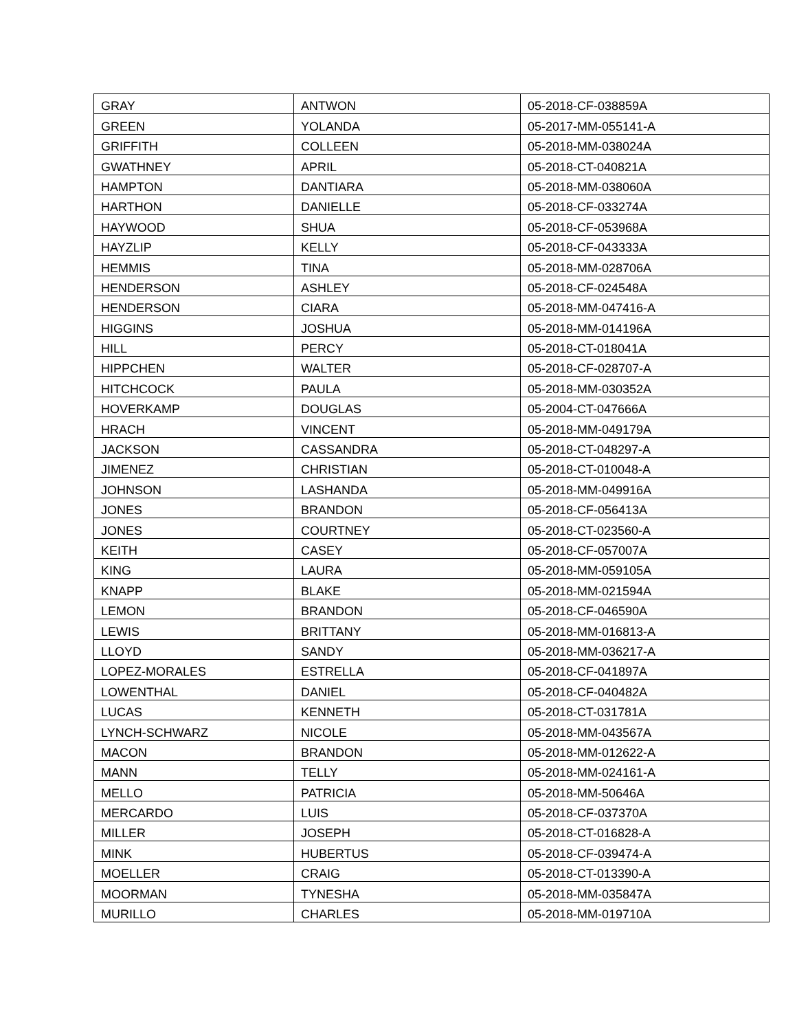| GRAY | ANTWON | 05-2018-CF-038859A |
| GREEN | YOLANDA | 05-2017-MM-055141-A |
| GRIFFITH | COLLEEN | 05-2018-MM-038024A |
| GWATHNEY | APRIL | 05-2018-CT-040821A |
| HAMPTON | DANTIARA | 05-2018-MM-038060A |
| HARTHON | DANIELLE | 05-2018-CF-033274A |
| HAYWOOD | SHUA | 05-2018-CF-053968A |
| HAYZLIP | KELLY | 05-2018-CF-043333A |
| HEMMIS | TINA | 05-2018-MM-028706A |
| HENDERSON | ASHLEY | 05-2018-CF-024548A |
| HENDERSON | CIARA | 05-2018-MM-047416-A |
| HIGGINS | JOSHUA | 05-2018-MM-014196A |
| HILL | PERCY | 05-2018-CT-018041A |
| HIPPCHEN | WALTER | 05-2018-CF-028707-A |
| HITCHCOCK | PAULA | 05-2018-MM-030352A |
| HOVERKAMP | DOUGLAS | 05-2004-CT-047666A |
| HRACH | VINCENT | 05-2018-MM-049179A |
| JACKSON | CASSANDRA | 05-2018-CT-048297-A |
| JIMENEZ | CHRISTIAN | 05-2018-CT-010048-A |
| JOHNSON | LASHANDA | 05-2018-MM-049916A |
| JONES | BRANDON | 05-2018-CF-056413A |
| JONES | COURTNEY | 05-2018-CT-023560-A |
| KEITH | CASEY | 05-2018-CF-057007A |
| KING | LAURA | 05-2018-MM-059105A |
| KNAPP | BLAKE | 05-2018-MM-021594A |
| LEMON | BRANDON | 05-2018-CF-046590A |
| LEWIS | BRITTANY | 05-2018-MM-016813-A |
| LLOYD | SANDY | 05-2018-MM-036217-A |
| LOPEZ-MORALES | ESTRELLA | 05-2018-CF-041897A |
| LOWENTHAL | DANIEL | 05-2018-CF-040482A |
| LUCAS | KENNETH | 05-2018-CT-031781A |
| LYNCH-SCHWARZ | NICOLE | 05-2018-MM-043567A |
| MACON | BRANDON | 05-2018-MM-012622-A |
| MANN | TELLY | 05-2018-MM-024161-A |
| MELLO | PATRICIA | 05-2018-MM-50646A |
| MERCARDO | LUIS | 05-2018-CF-037370A |
| MILLER | JOSEPH | 05-2018-CT-016828-A |
| MINK | HUBERTUS | 05-2018-CF-039474-A |
| MOELLER | CRAIG | 05-2018-CT-013390-A |
| MOORMAN | TYNESHA | 05-2018-MM-035847A |
| MURILLO | CHARLES | 05-2018-MM-019710A |